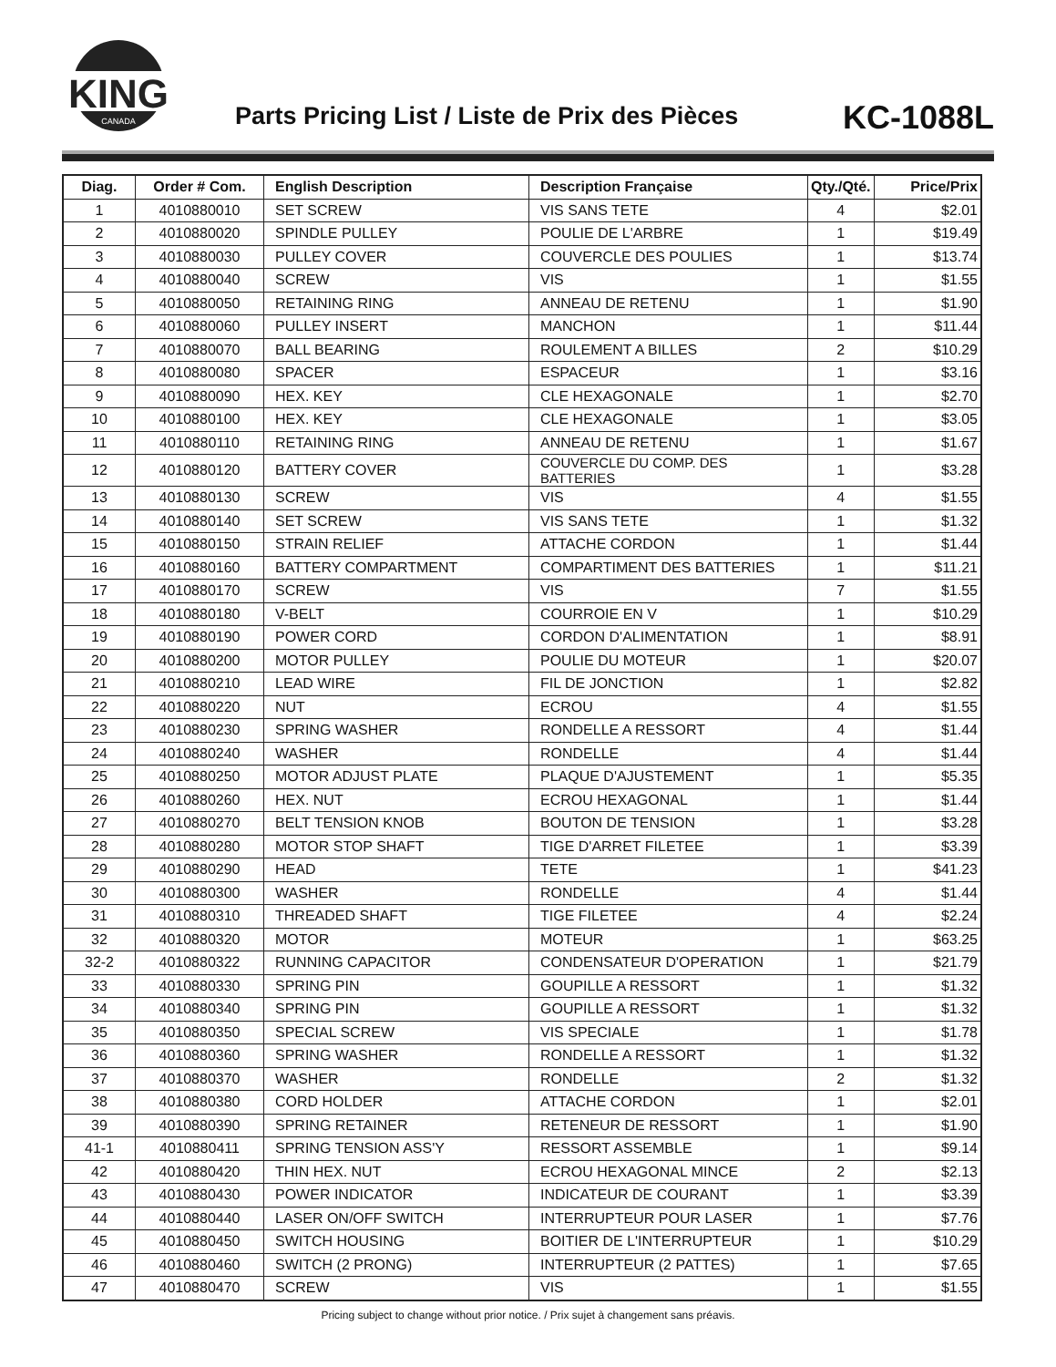KING
CANADA
Parts Pricing List / Liste de Prix des Pièces
KC-1088L
| Diag. | Order # Com. | English Description | Description Française | Qty./Qté. | Price/Prix |
| --- | --- | --- | --- | --- | --- |
| 1 | 4010880010 | SET SCREW | VIS SANS TETE | 4 | $2.01 |
| 2 | 4010880020 | SPINDLE PULLEY | POULIE DE L'ARBRE | 1 | $19.49 |
| 3 | 4010880030 | PULLEY COVER | COUVERCLE DES POULIES | 1 | $13.74 |
| 4 | 4010880040 | SCREW | VIS | 1 | $1.55 |
| 5 | 4010880050 | RETAINING RING | ANNEAU DE RETENU | 1 | $1.90 |
| 6 | 4010880060 | PULLEY INSERT | MANCHON | 1 | $11.44 |
| 7 | 4010880070 | BALL BEARING | ROULEMENT A BILLES | 2 | $10.29 |
| 8 | 4010880080 | SPACER | ESPACEUR | 1 | $3.16 |
| 9 | 4010880090 | HEX. KEY | CLE HEXAGONALE | 1 | $2.70 |
| 10 | 4010880100 | HEX. KEY | CLE HEXAGONALE | 1 | $3.05 |
| 11 | 4010880110 | RETAINING RING | ANNEAU DE RETENU | 1 | $1.67 |
| 12 | 4010880120 | BATTERY COVER | COUVERCLE DU COMP. DES BATTERIES | 1 | $3.28 |
| 13 | 4010880130 | SCREW | VIS | 4 | $1.55 |
| 14 | 4010880140 | SET SCREW | VIS SANS TETE | 1 | $1.32 |
| 15 | 4010880150 | STRAIN RELIEF | ATTACHE CORDON | 1 | $1.44 |
| 16 | 4010880160 | BATTERY COMPARTMENT | COMPARTIMENT DES BATTERIES | 1 | $11.21 |
| 17 | 4010880170 | SCREW | VIS | 7 | $1.55 |
| 18 | 4010880180 | V-BELT | COURROIE EN V | 1 | $10.29 |
| 19 | 4010880190 | POWER CORD | CORDON D'ALIMENTATION | 1 | $8.91 |
| 20 | 4010880200 | MOTOR PULLEY | POULIE DU MOTEUR | 1 | $20.07 |
| 21 | 4010880210 | LEAD WIRE | FIL DE JONCTION | 1 | $2.82 |
| 22 | 4010880220 | NUT | ECROU | 4 | $1.55 |
| 23 | 4010880230 | SPRING WASHER | RONDELLE A RESSORT | 4 | $1.44 |
| 24 | 4010880240 | WASHER | RONDELLE | 4 | $1.44 |
| 25 | 4010880250 | MOTOR ADJUST PLATE | PLAQUE D'AJUSTEMENT | 1 | $5.35 |
| 26 | 4010880260 | HEX. NUT | ECROU HEXAGONAL | 1 | $1.44 |
| 27 | 4010880270 | BELT TENSION KNOB | BOUTON DE TENSION | 1 | $3.28 |
| 28 | 4010880280 | MOTOR STOP SHAFT | TIGE D'ARRET FILETEE | 1 | $3.39 |
| 29 | 4010880290 | HEAD | TETE | 1 | $41.23 |
| 30 | 4010880300 | WASHER | RONDELLE | 4 | $1.44 |
| 31 | 4010880310 | THREADED SHAFT | TIGE FILETEE | 4 | $2.24 |
| 32 | 4010880320 | MOTOR | MOTEUR | 1 | $63.25 |
| 32-2 | 4010880322 | RUNNING CAPACITOR | CONDENSATEUR D'OPERATION | 1 | $21.79 |
| 33 | 4010880330 | SPRING PIN | GOUPILLE A RESSORT | 1 | $1.32 |
| 34 | 4010880340 | SPRING PIN | GOUPILLE A RESSORT | 1 | $1.32 |
| 35 | 4010880350 | SPECIAL SCREW | VIS SPECIALE | 1 | $1.78 |
| 36 | 4010880360 | SPRING WASHER | RONDELLE A RESSORT | 1 | $1.32 |
| 37 | 4010880370 | WASHER | RONDELLE | 2 | $1.32 |
| 38 | 4010880380 | CORD HOLDER | ATTACHE CORDON | 1 | $2.01 |
| 39 | 4010880390 | SPRING RETAINER | RETENEUR DE RESSORT | 1 | $1.90 |
| 41-1 | 4010880411 | SPRING TENSION ASS'Y | RESSORT ASSEMBLE | 1 | $9.14 |
| 42 | 4010880420 | THIN HEX. NUT | ECROU HEXAGONAL MINCE | 2 | $2.13 |
| 43 | 4010880430 | POWER INDICATOR | INDICATEUR DE COURANT | 1 | $3.39 |
| 44 | 4010880440 | LASER ON/OFF SWITCH | INTERRUPTEUR POUR LASER | 1 | $7.76 |
| 45 | 4010880450 | SWITCH HOUSING | BOITIER DE L'INTERRUPTEUR | 1 | $10.29 |
| 46 | 4010880460 | SWITCH (2 PRONG) | INTERRUPTEUR (2 PATTES) | 1 | $7.65 |
| 47 | 4010880470 | SCREW | VIS | 1 | $1.55 |
Pricing subject to change without prior notice. / Prix sujet à changement sans préavis.